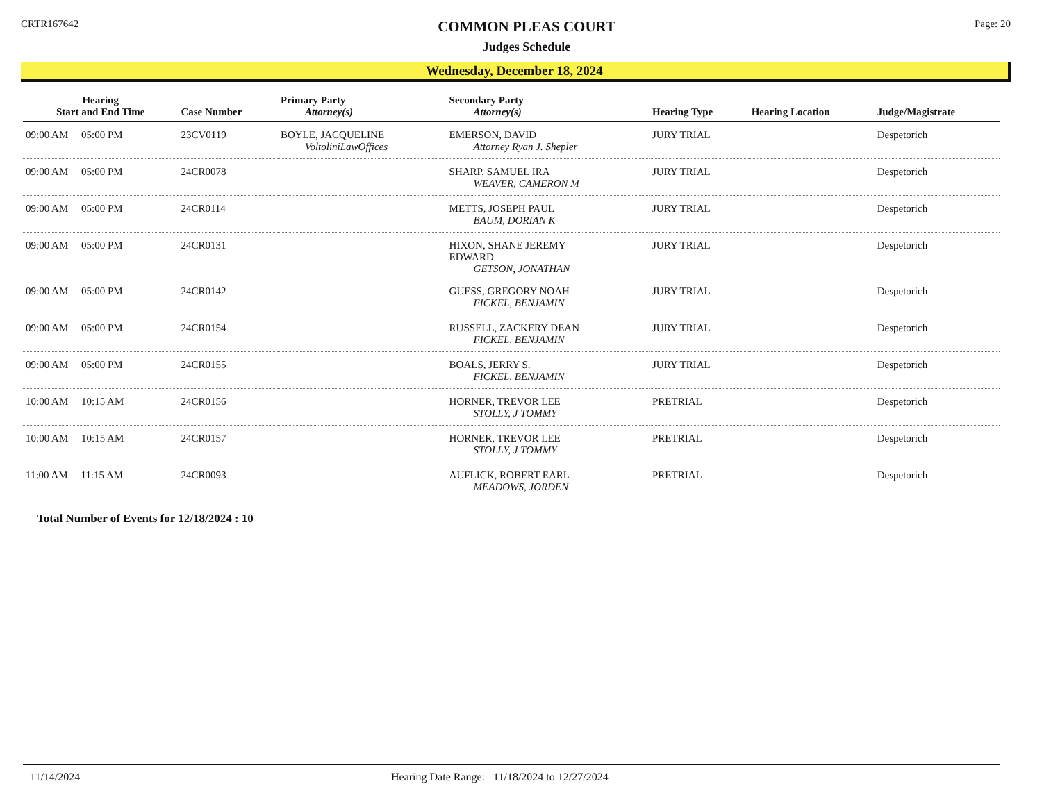CRTR167642
COMMON PLEAS COURT
Judges Schedule
Page: 20
Wednesday, December 18, 2024
| Hearing Start and End Time | Case Number | Primary Party Attorney(s) | Secondary Party Attorney(s) | Hearing Type | Hearing Location | Judge/Magistrate |
| --- | --- | --- | --- | --- | --- | --- |
| 09:00 AM 05:00 PM | 23CV0119 | BOYLE, JACQUELINE VoltoliniLawOffices | EMERSON, DAVID Attorney Ryan J. Shepler | JURY TRIAL | | Despetorich |
| 09:00 AM 05:00 PM | 24CR0078 | | SHARP, SAMUEL IRA WEAVER, CAMERON M | JURY TRIAL | | Despetorich |
| 09:00 AM 05:00 PM | 24CR0114 | | METTS, JOSEPH PAUL BAUM, DORIAN K | JURY TRIAL | | Despetorich |
| 09:00 AM 05:00 PM | 24CR0131 | | HIXON, SHANE JEREMY EDWARD GETSON, JONATHAN | JURY TRIAL | | Despetorich |
| 09:00 AM 05:00 PM | 24CR0142 | | GUESS, GREGORY NOAH FICKEL, BENJAMIN | JURY TRIAL | | Despetorich |
| 09:00 AM 05:00 PM | 24CR0154 | | RUSSELL, ZACKERY DEAN FICKEL, BENJAMIN | JURY TRIAL | | Despetorich |
| 09:00 AM 05:00 PM | 24CR0155 | | BOALS, JERRY S. FICKEL, BENJAMIN | JURY TRIAL | | Despetorich |
| 10:00 AM 10:15 AM | 24CR0156 | | HORNER, TREVOR LEE STOLLY, J TOMMY | PRETRIAL | | Despetorich |
| 10:00 AM 10:15 AM | 24CR0157 | | HORNER, TREVOR LEE STOLLY, J TOMMY | PRETRIAL | | Despetorich |
| 11:00 AM 11:15 AM | 24CR0093 | | AUFLICK, ROBERT EARL MEADOWS, JORDEN | PRETRIAL | | Despetorich |
Total Number of Events for 12/18/2024 : 10
11/14/2024 Hearing Date Range: 11/18/2024 to 12/27/2024